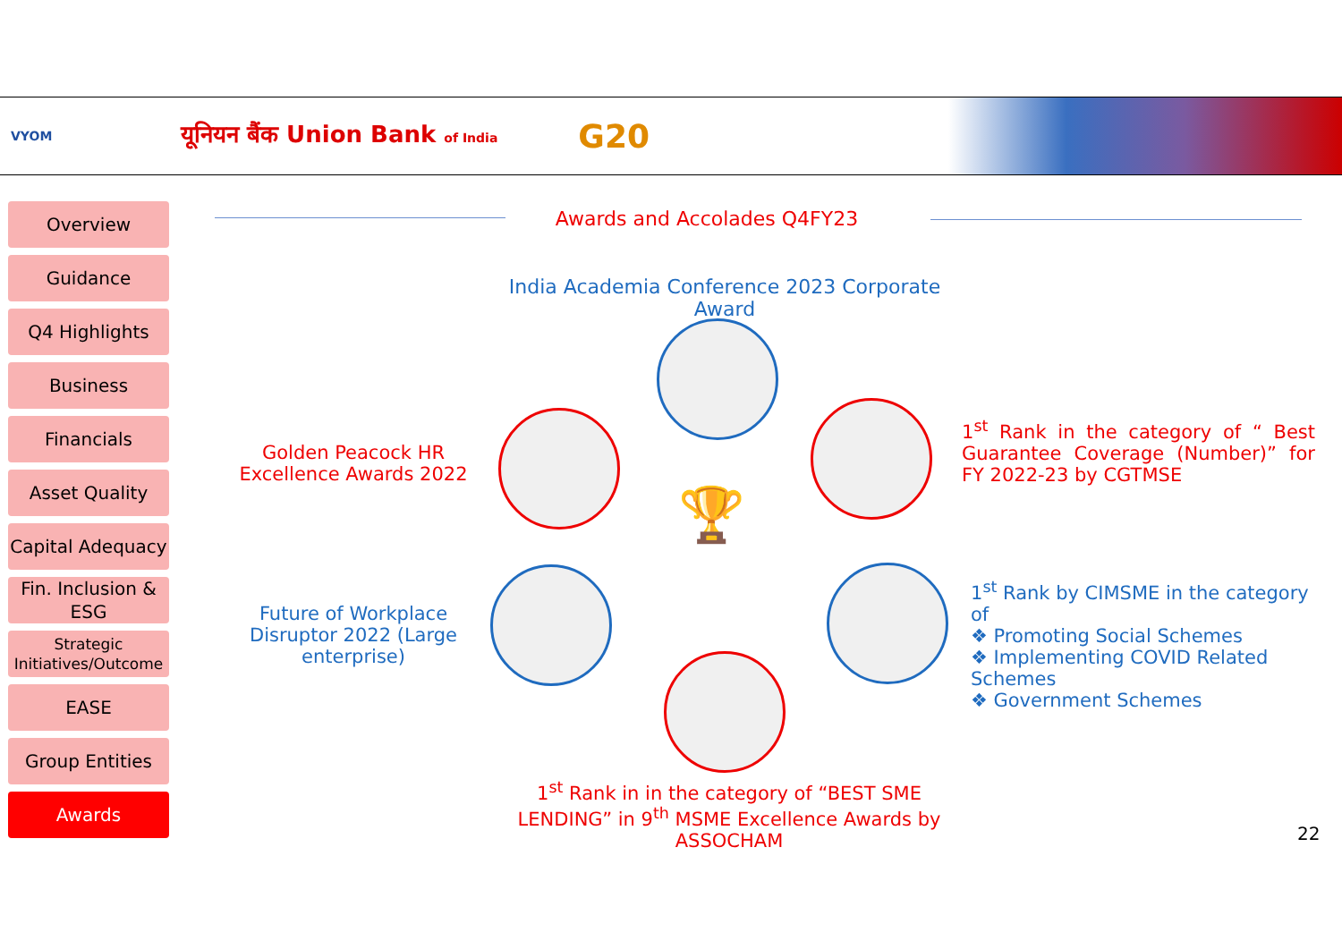VYOM
यूनियन बैंक Union Bank of India
G20
Overview
Guidance
Q4 Highlights
Business
Financials
Asset Quality
Capital Adequacy
Fin. Inclusion & ESG
Strategic Initiatives/Outcome
EASE
Group Entities
Awards
Awards and Accolades Q4FY23
India Academia Conference 2023 Corporate Award
🏆
Golden Peacock HR Excellence Awards 2022
Future of Workplace Disruptor 2022 (Large enterprise)
1<sup>st</sup> Rank in the category of “ Best Guarantee Coverage (Number)” for FY 2022-23 by CGTMSE
1<sup>st</sup> Rank by CIMSME in the category of
❖ Promoting Social Schemes
❖ Implementing COVID Related Schemes
❖ Government Schemes
1<sup>st</sup> Rank in in the category of “BEST SME LENDING” in 9<sup>th</sup> MSME Excellence Awards by ASSOCHAM
22